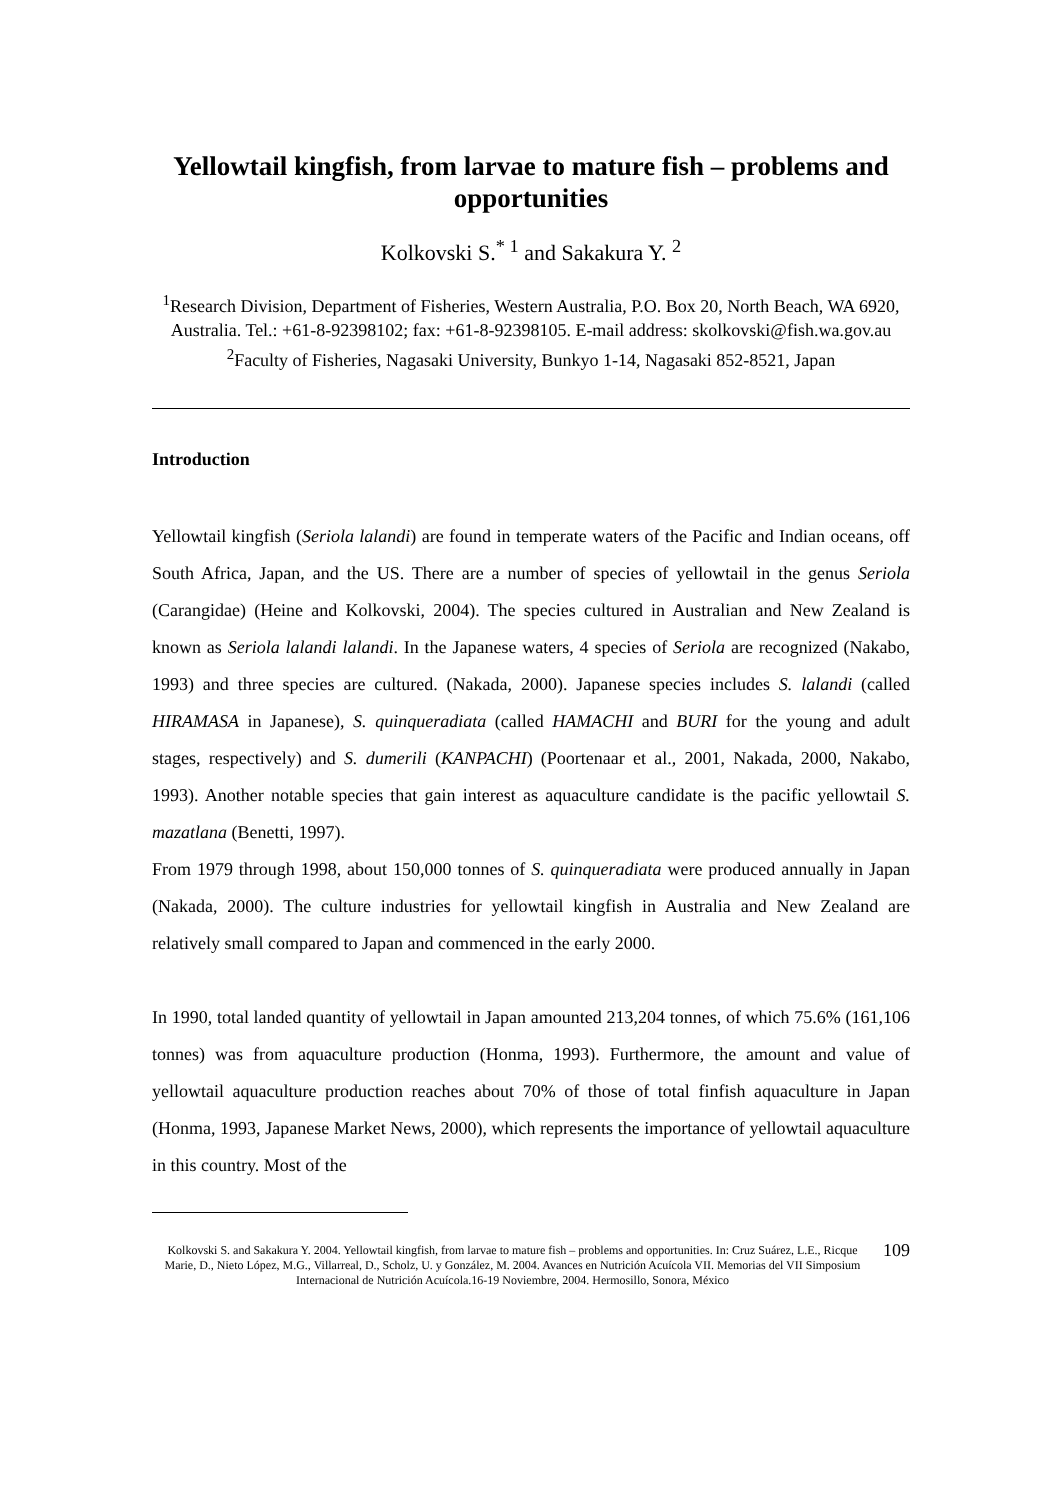Yellowtail kingfish, from larvae to mature fish – problems and opportunities
Kolkovski S.<sup>* 1</sup> and Sakakura Y. <sup>2</sup>
<sup>1</sup> Research Division, Department of Fisheries, Western Australia, P.O. Box 20, North Beach, WA 6920, Australia. Tel.: +61-8-92398102; fax: +61-8-92398105. E-mail address: skolkovski@fish.wa.gov.au
<sup>2</sup> Faculty of Fisheries, Nagasaki University, Bunkyo 1-14, Nagasaki 852-8521, Japan
Introduction
Yellowtail kingfish (Seriola lalandi) are found in temperate waters of the Pacific and Indian oceans, off South Africa, Japan, and the US. There are a number of species of yellowtail in the genus Seriola (Carangidae) (Heine and Kolkovski, 2004). The species cultured in Australian and New Zealand is known as Seriola lalandi lalandi. In the Japanese waters, 4 species of Seriola are recognized (Nakabo, 1993) and three species are cultured. (Nakada, 2000). Japanese species includes S. lalandi (called HIRAMASA in Japanese), S. quinqueradiata (called HAMACHI and BURI for the young and adult stages, respectively) and S. dumerili (KANPACHI) (Poortenaar et al., 2001, Nakada, 2000, Nakabo, 1993). Another notable species that gain interest as aquaculture candidate is the pacific yellowtail S. mazatlana (Benetti, 1997).
From 1979 through 1998, about 150,000 tonnes of S. quinqueradiata were produced annually in Japan (Nakada, 2000). The culture industries for yellowtail kingfish in Australia and New Zealand are relatively small compared to Japan and commenced in the early 2000.
In 1990, total landed quantity of yellowtail in Japan amounted 213,204 tonnes, of which 75.6% (161,106 tonnes) was from aquaculture production (Honma, 1993). Furthermore, the amount and value of yellowtail aquaculture production reaches about 70% of those of total finfish aquaculture in Japan (Honma, 1993, Japanese Market News, 2000), which represents the importance of yellowtail aquaculture in this country. Most of the
Kolkovski S. and Sakakura Y. 2004. Yellowtail kingfish, from larvae to mature fish – problems and opportunities. In: Cruz Suárez, L.E., Ricque Marie, D., Nieto López, M.G., Villarreal, D., Scholz, U. y González, M. 2004. Avances en Nutrición Acuícola VII. Memorias del VII Simposium Internacional de Nutrición Acuícola.16-19 Noviembre, 2004. Hermosillo, Sonora, México
109